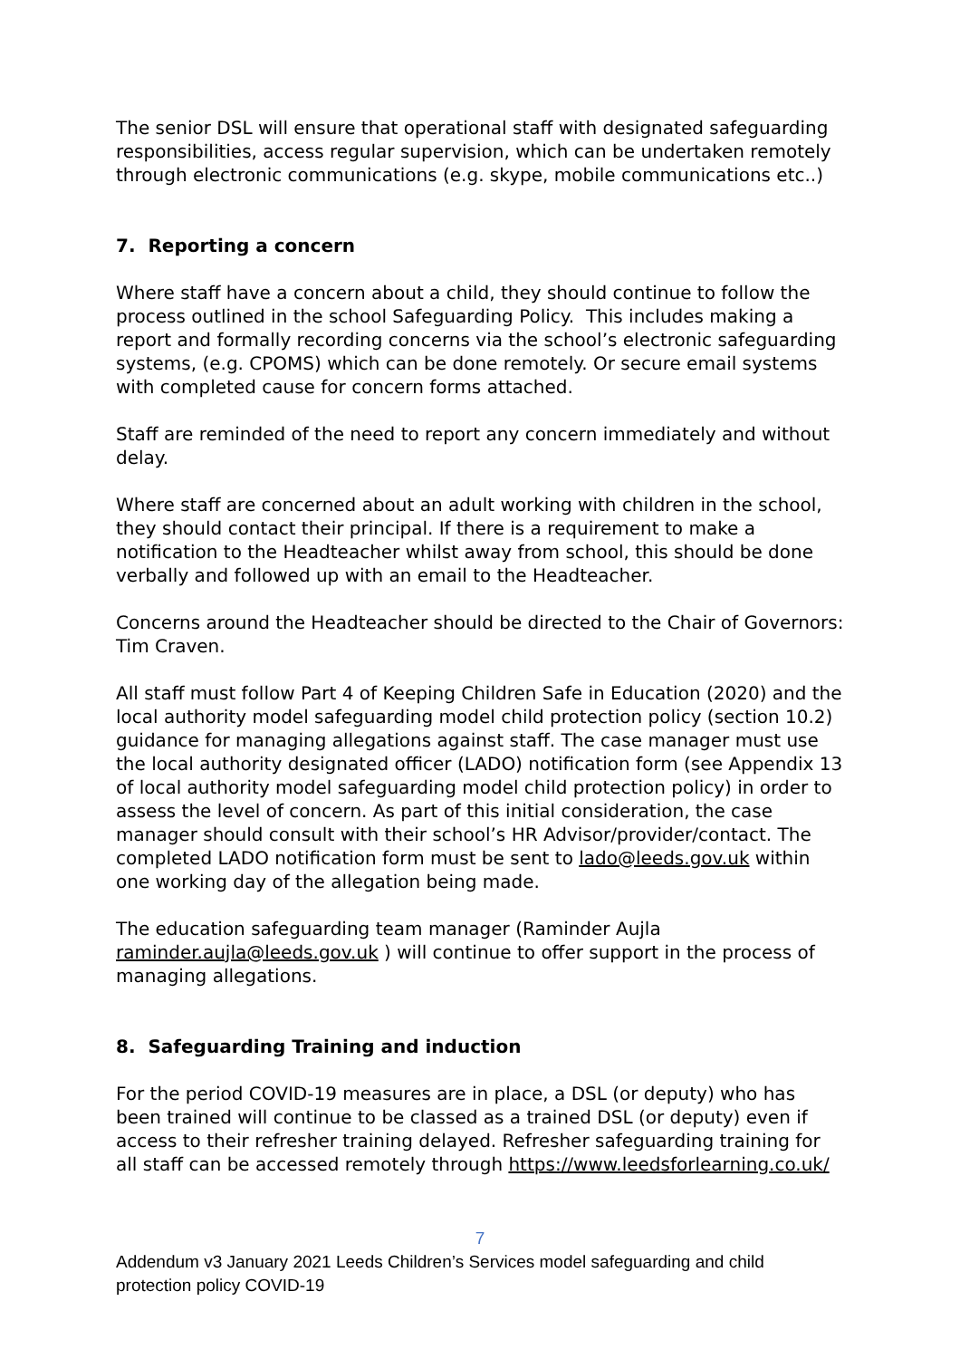The senior DSL will ensure that operational staff with designated safeguarding responsibilities, access regular supervision, which can be undertaken remotely through electronic communications (e.g. skype, mobile communications etc..)
7. Reporting a concern
Where staff have a concern about a child, they should continue to follow the process outlined in the school Safeguarding Policy. This includes making a report and formally recording concerns via the school’s electronic safeguarding systems, (e.g. CPOMS) which can be done remotely. Or secure email systems with completed cause for concern forms attached.
Staff are reminded of the need to report any concern immediately and without delay.
Where staff are concerned about an adult working with children in the school, they should contact their principal. If there is a requirement to make a notification to the Headteacher whilst away from school, this should be done verbally and followed up with an email to the Headteacher.
Concerns around the Headteacher should be directed to the Chair of Governors: Tim Craven.
All staff must follow Part 4 of Keeping Children Safe in Education (2020) and the local authority model safeguarding model child protection policy (section 10.2) guidance for managing allegations against staff. The case manager must use the local authority designated officer (LADO) notification form (see Appendix 13 of local authority model safeguarding model child protection policy) in order to assess the level of concern. As part of this initial consideration, the case manager should consult with their school’s HR Advisor/provider/contact. The completed LADO notification form must be sent to lado@leeds.gov.uk within one working day of the allegation being made.
The education safeguarding team manager (Raminder Aujla raminder.aujla@leeds.gov.uk ) will continue to offer support in the process of managing allegations.
8. Safeguarding Training and induction
For the period COVID-19 measures are in place, a DSL (or deputy) who has been trained will continue to be classed as a trained DSL (or deputy) even if access to their refresher training delayed. Refresher safeguarding training for all staff can be accessed remotely through https://www.leedsforlearning.co.uk/
7
Addendum v3 January 2021 Leeds Children’s Services model safeguarding and child protection policy COVID-19